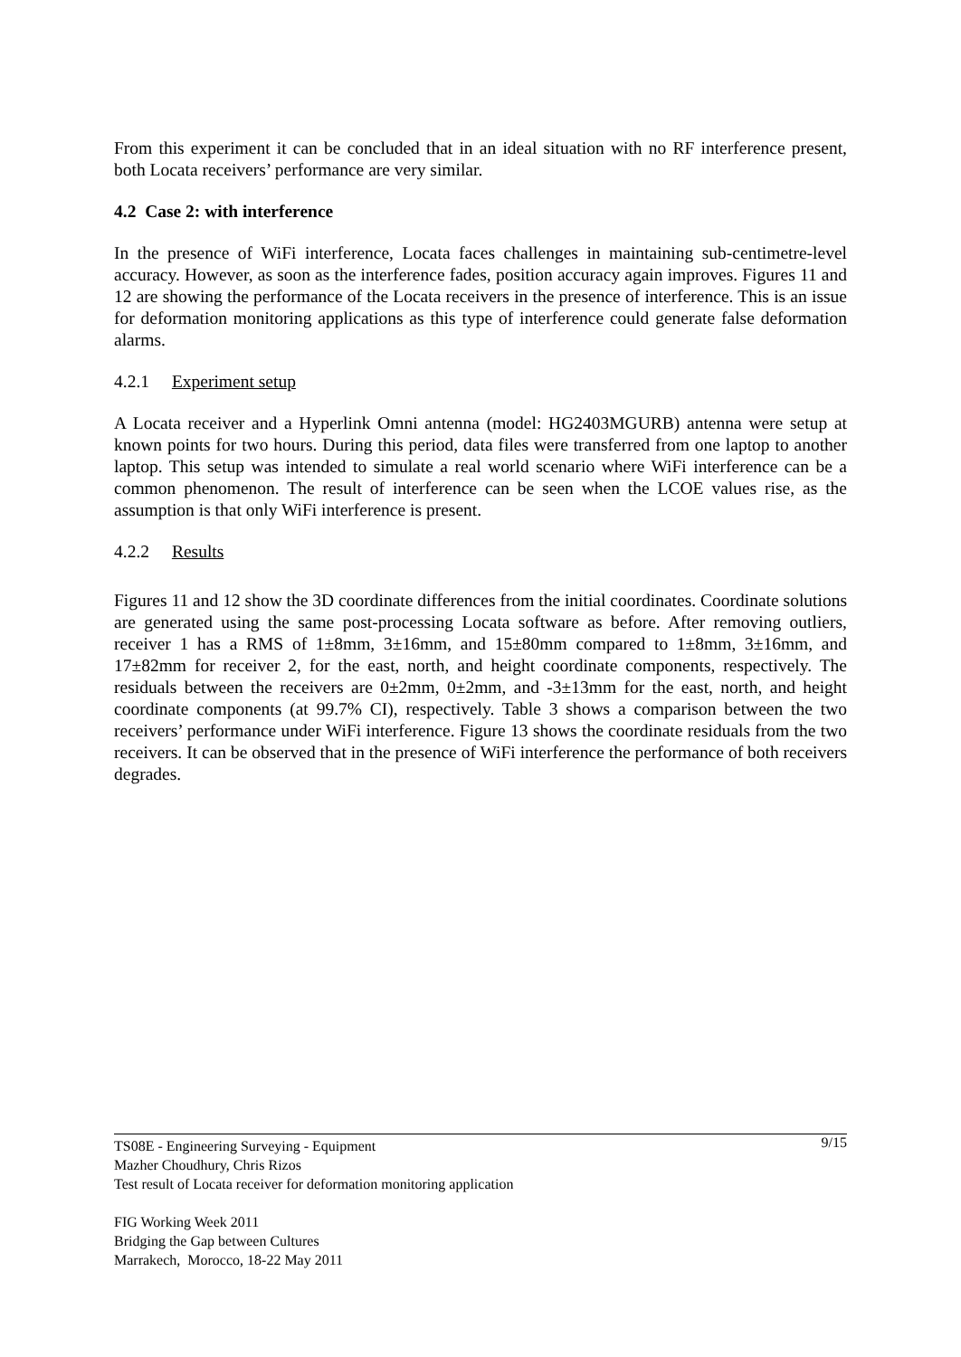From this experiment it can be concluded that in an ideal situation with no RF interference present, both Locata receivers’ performance are very similar.
4.2 Case 2: with interference
In the presence of WiFi interference, Locata faces challenges in maintaining sub-centimetre-level accuracy. However, as soon as the interference fades, position accuracy again improves. Figures 11 and 12 are showing the performance of the Locata receivers in the presence of interference. This is an issue for deformation monitoring applications as this type of interference could generate false deformation alarms.
4.2.1 Experiment setup
A Locata receiver and a Hyperlink Omni antenna (model: HG2403MGURB) antenna were setup at known points for two hours. During this period, data files were transferred from one laptop to another laptop. This setup was intended to simulate a real world scenario where WiFi interference can be a common phenomenon. The result of interference can be seen when the LCOE values rise, as the assumption is that only WiFi interference is present.
4.2.2 Results
Figures 11 and 12 show the 3D coordinate differences from the initial coordinates. Coordinate solutions are generated using the same post-processing Locata software as before. After removing outliers, receiver 1 has a RMS of 1±8mm, 3±16mm, and 15±80mm compared to 1±8mm, 3±16mm, and 17±82mm for receiver 2, for the east, north, and height coordinate components, respectively. The residuals between the receivers are 0±2mm, 0±2mm, and -3±13mm for the east, north, and height coordinate components (at 99.7% CI), respectively. Table 3 shows a comparison between the two receivers’ performance under WiFi interference. Figure 13 shows the coordinate residuals from the two receivers. It can be observed that in the presence of WiFi interference the performance of both receivers degrades.
TS08E - Engineering Surveying - Equipment 9/15
Mazher Choudhury, Chris Rizos
Test result of Locata receiver for deformation monitoring application
FIG Working Week 2011
Bridging the Gap between Cultures
Marrakech, Morocco, 18-22 May 2011